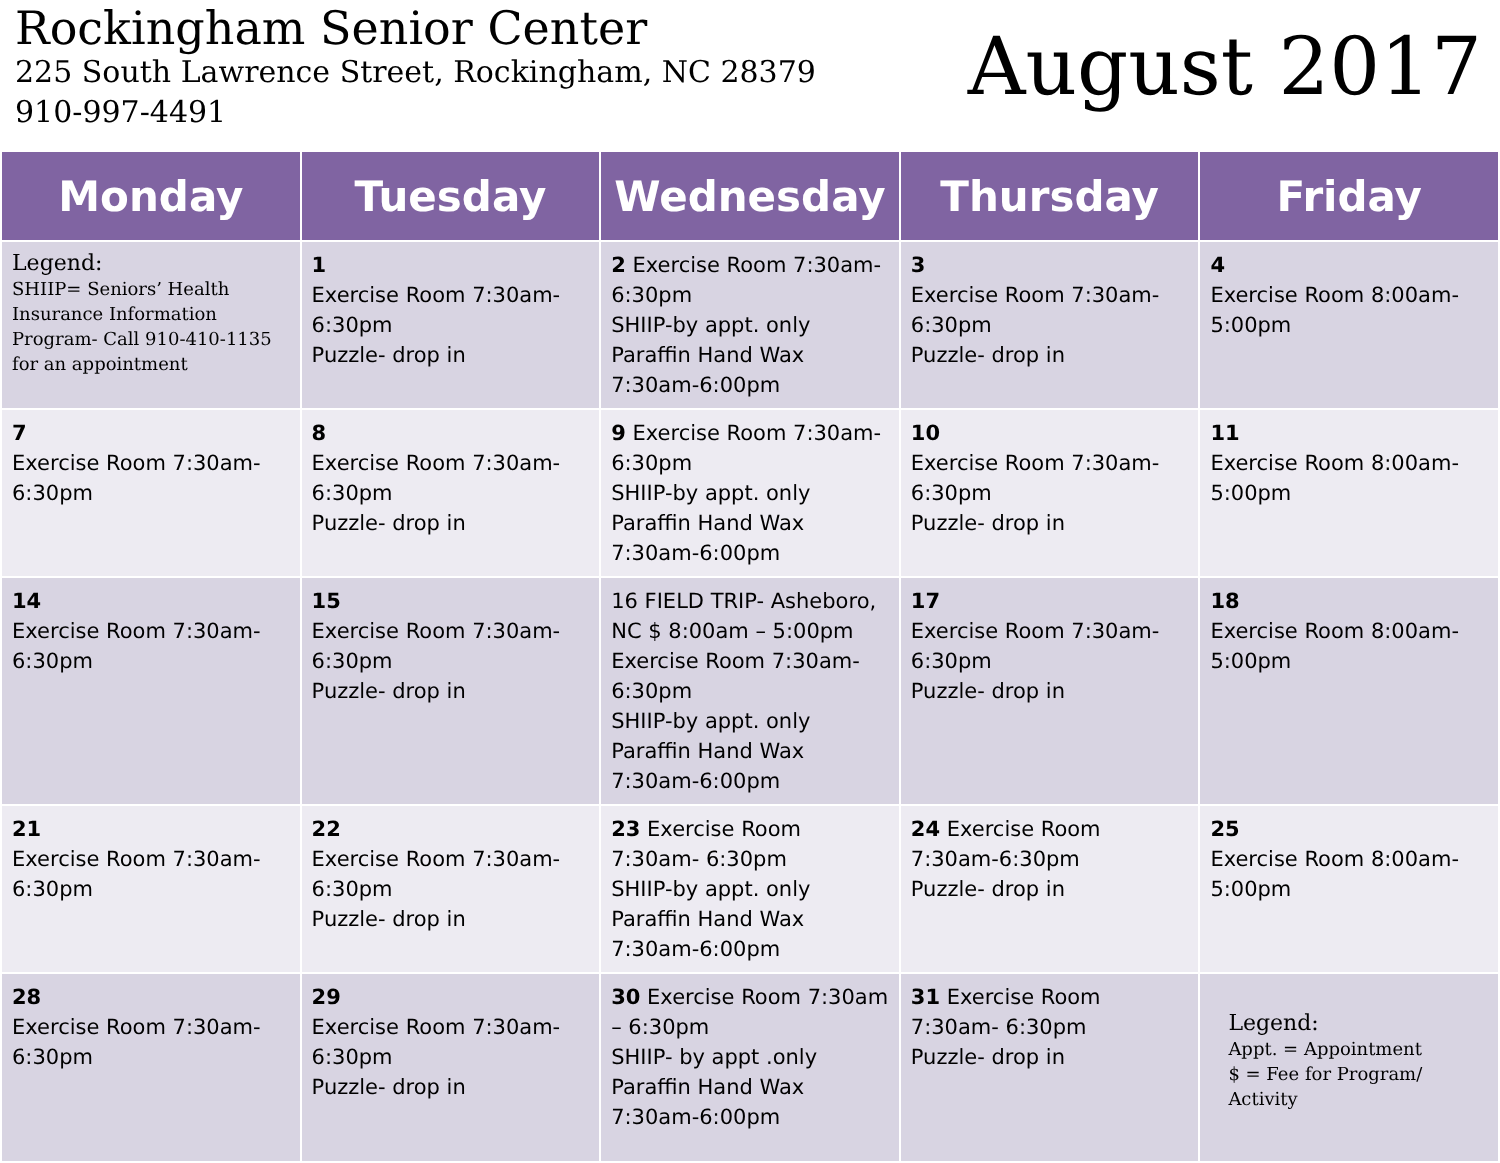Rockingham Senior Center
225 South Lawrence Street, Rockingham, NC 28379
910-997-4491
August 2017
| Monday | Tuesday | Wednesday | Thursday | Friday |
| --- | --- | --- | --- | --- |
| Legend: SHIIP= Seniors’ Health Insurance Information Program- Call 910-410-1135 for an appointment | 1 Exercise Room 7:30am-6:30pm Puzzle- drop in | 2 Exercise Room 7:30am-6:30pm SHIIP-by appt. only Paraffin Hand Wax 7:30am-6:00pm | 3 Exercise Room 7:30am-6:30pm Puzzle- drop in | 4 Exercise Room 8:00am-5:00pm |
| 7 Exercise Room 7:30am-6:30pm | 8 Exercise Room 7:30am-6:30pm Puzzle- drop in | 9 Exercise Room 7:30am-6:30pm SHIIP-by appt. only Paraffin Hand Wax 7:30am-6:00pm | 10 Exercise Room 7:30am-6:30pm Puzzle- drop in | 11 Exercise Room 8:00am-5:00pm |
| 14 Exercise Room 7:30am-6:30pm | 15 Exercise Room 7:30am-6:30pm Puzzle- drop in | 16 FIELD TRIP- Asheboro, NC $ 8:00am – 5:00pm Exercise Room 7:30am-6:30pm SHIIP-by appt. only Paraffin Hand Wax 7:30am-6:00pm | 17 Exercise Room 7:30am-6:30pm Puzzle- drop in | 18 Exercise Room 8:00am-5:00pm |
| 21 Exercise Room 7:30am-6:30pm | 22 Exercise Room 7:30am-6:30pm Puzzle- drop in | 23 Exercise Room 7:30am- 6:30pm SHIIP-by appt. only Paraffin Hand Wax 7:30am-6:00pm | 24 Exercise Room 7:30am-6:30pm Puzzle- drop in | 25 Exercise Room 8:00am-5:00pm |
| 28 Exercise Room 7:30am-6:30pm | 29 Exercise Room 7:30am-6:30pm Puzzle- drop in | 30 Exercise Room 7:30am – 6:30pm SHIIP- by appt .only Paraffin Hand Wax 7:30am-6:00pm | 31 Exercise Room 7:30am- 6:30pm Puzzle- drop in | Legend: Appt. = Appointment $ = Fee for Program/ Activity |